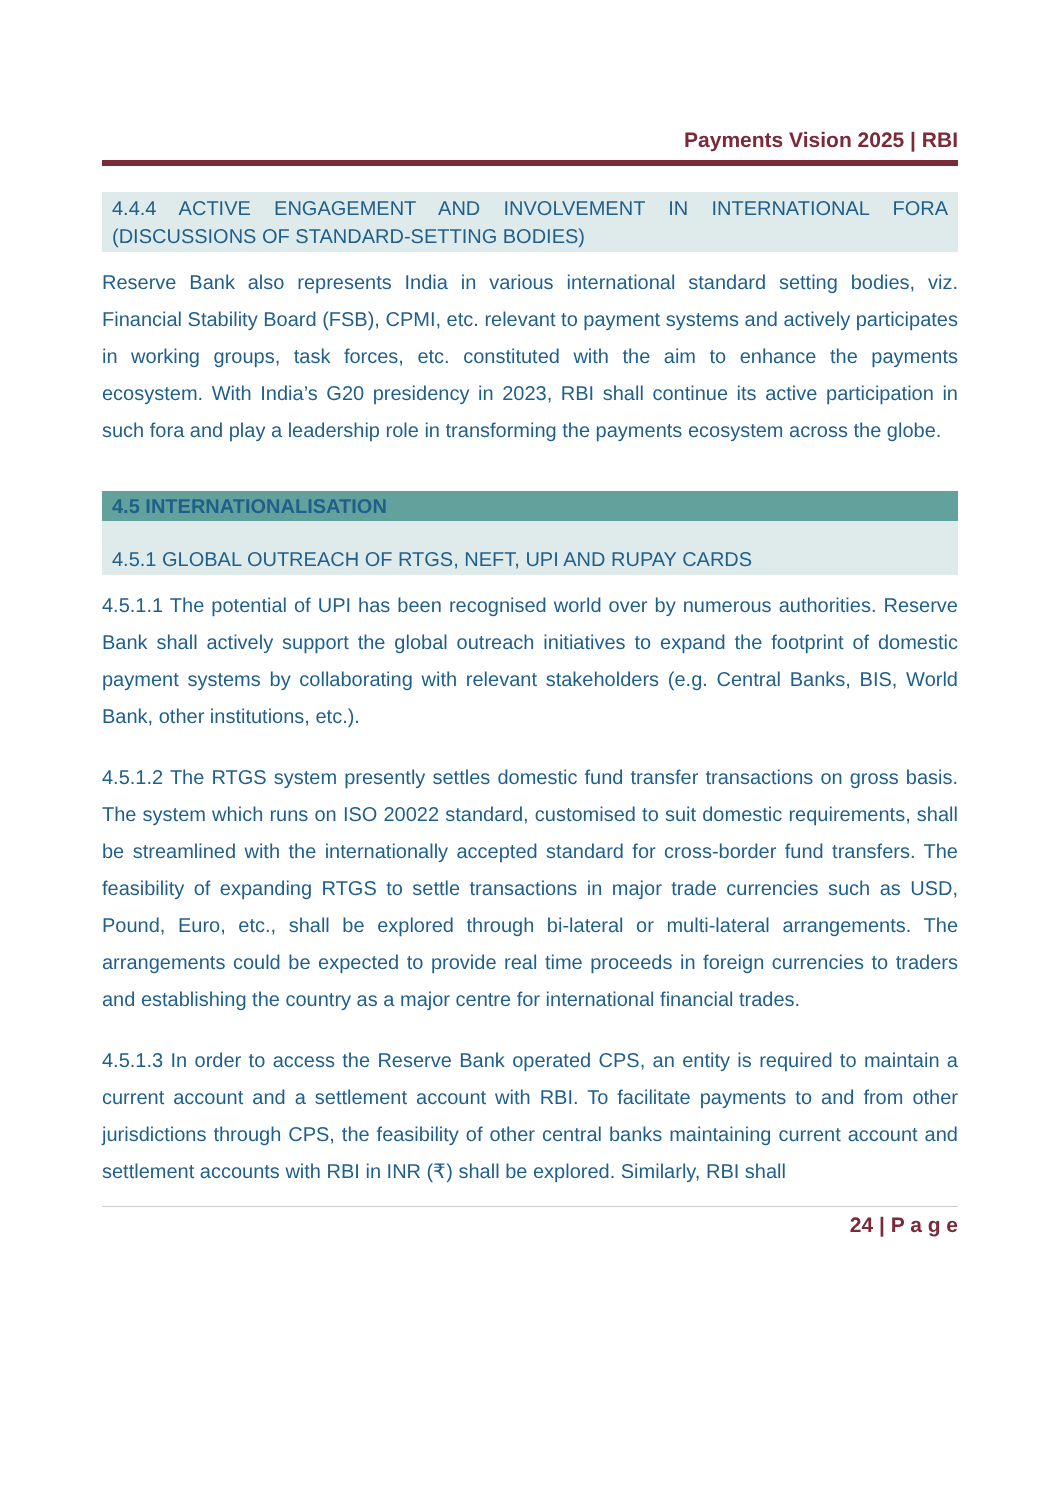Payments Vision 2025 | RBI
4.4.4 ACTIVE ENGAGEMENT AND INVOLVEMENT IN INTERNATIONAL FORA (DISCUSSIONS OF STANDARD-SETTING BODIES)
Reserve Bank also represents India in various international standard setting bodies, viz. Financial Stability Board (FSB), CPMI, etc. relevant to payment systems and actively participates in working groups, task forces, etc. constituted with the aim to enhance the payments ecosystem. With India’s G20 presidency in 2023, RBI shall continue its active participation in such fora and play a leadership role in transforming the payments ecosystem across the globe.
4.5 INTERNATIONALISATION
4.5.1 GLOBAL OUTREACH OF RTGS, NEFT, UPI AND RUPAY CARDS
4.5.1.1 The potential of UPI has been recognised world over by numerous authorities. Reserve Bank shall actively support the global outreach initiatives to expand the footprint of domestic payment systems by collaborating with relevant stakeholders (e.g. Central Banks, BIS, World Bank, other institutions, etc.).
4.5.1.2 The RTGS system presently settles domestic fund transfer transactions on gross basis. The system which runs on ISO 20022 standard, customised to suit domestic requirements, shall be streamlined with the internationally accepted standard for cross-border fund transfers. The feasibility of expanding RTGS to settle transactions in major trade currencies such as USD, Pound, Euro, etc., shall be explored through bi-lateral or multi-lateral arrangements. The arrangements could be expected to provide real time proceeds in foreign currencies to traders and establishing the country as a major centre for international financial trades.
4.5.1.3 In order to access the Reserve Bank operated CPS, an entity is required to maintain a current account and a settlement account with RBI. To facilitate payments to and from other jurisdictions through CPS, the feasibility of other central banks maintaining current account and settlement accounts with RBI in INR (₹) shall be explored. Similarly, RBI shall
24 | P a g e